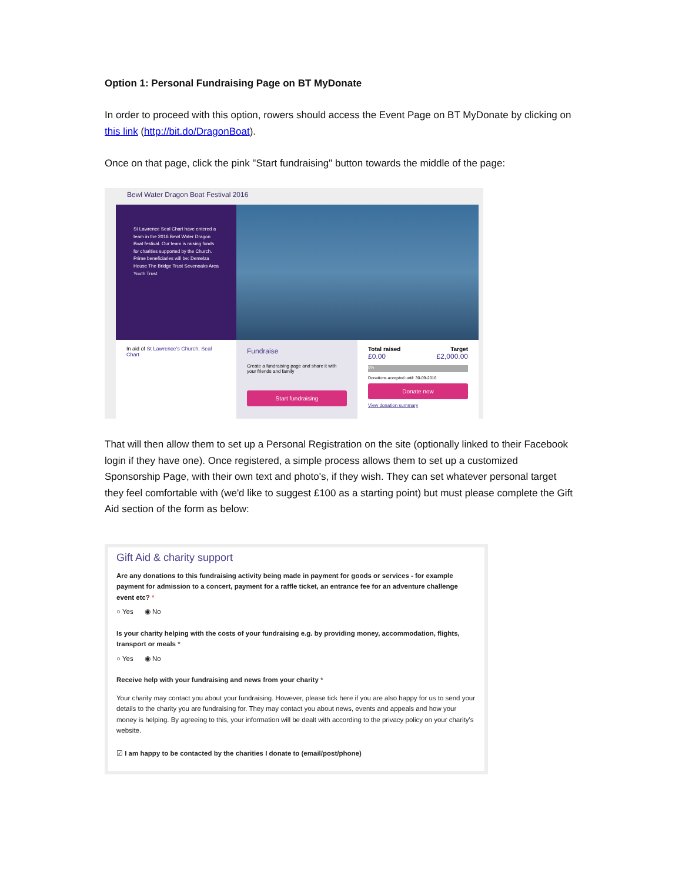Option 1: Personal Fundraising Page on BT MyDonate
In order to proceed with this option, rowers should access the Event Page on BT MyDonate by clicking on this link (http://bit.do/DragonBoat).
Once on that page, click the pink "Start fundraising" button towards the middle of the page:
Bewl Water Dragon Boat Festival 2016
St Lawrence Seal Chart have entered a team in the 2016 Bewl Water Dragon Boat festival. Our team is raising funds for charities supported by the Church. Prime beneficiaries will be: Demelza House The Bridge Trust Sevenoaks Area Youth Trust
In aid of St Lawrence's Church, Seal Chart
Fundraise
Create a fundraising page and share it with your friends and family
Start fundraising
Total raised Target
£0.00 £2,000.00
0%
Donations accepted until: 30-09-2016
Donate now
View donation summary
That will then allow them to set up a Personal Registration on the site (optionally linked to their Facebook login if they have one). Once registered, a simple process allows them to set up a customized Sponsorship Page, with their own text and photo's, if they wish. They can set whatever personal target they feel comfortable with (we'd like to suggest £100 as a starting point) but must please complete the Gift Aid section of the form as below:
Gift Aid & charity support
Are any donations to this fundraising activity being made in payment for goods or services - for example payment for admission to a concert, payment for a raffle ticket, an entrance fee for an adventure challenge event etc? *
○ Yes ◉ No
Is your charity helping with the costs of your fundraising e.g. by providing money, accommodation, flights, transport or meals *
○ Yes ◉ No
Receive help with your fundraising and news from your charity *
Your charity may contact you about your fundraising. However, please tick here if you are also happy for us to send your details to the charity you are fundraising for. They may contact you about news, events and appeals and how your money is helping. By agreeing to this, your information will be dealt with according to the privacy policy on your charity's website.
☑ I am happy to be contacted by the charities I donate to (email/post/phone)